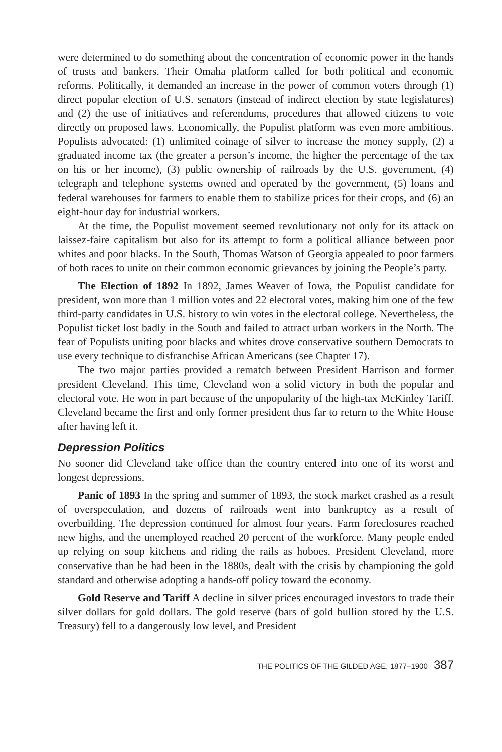were determined to do something about the concentration of economic power in the hands of trusts and bankers. Their Omaha platform called for both political and economic reforms. Politically, it demanded an increase in the power of common voters through (1) direct popular election of U.S. senators (instead of indirect election by state legislatures) and (2) the use of initiatives and referendums, procedures that allowed citizens to vote directly on proposed laws. Economically, the Populist platform was even more ambitious. Populists advocated: (1) unlimited coinage of silver to increase the money supply, (2) a graduated income tax (the greater a person’s income, the higher the percentage of the tax on his or her income), (3) public ownership of railroads by the U.S. government, (4) telegraph and telephone systems owned and operated by the government, (5) loans and federal warehouses for farmers to enable them to stabilize prices for their crops, and (6) an eight-hour day for industrial workers.
At the time, the Populist movement seemed revolutionary not only for its attack on laissez-faire capitalism but also for its attempt to form a political alliance between poor whites and poor blacks. In the South, Thomas Watson of Georgia appealed to poor farmers of both races to unite on their common economic grievances by joining the People’s party.
The Election of 1892 In 1892, James Weaver of Iowa, the Populist candidate for president, won more than 1 million votes and 22 electoral votes, making him one of the few third-party candidates in U.S. history to win votes in the electoral college. Nevertheless, the Populist ticket lost badly in the South and failed to attract urban workers in the North. The fear of Populists uniting poor blacks and whites drove conservative southern Democrats to use every technique to disfranchise African Americans (see Chapter 17).
The two major parties provided a rematch between President Harrison and former president Cleveland. This time, Cleveland won a solid victory in both the popular and electoral vote. He won in part because of the unpopularity of the high-tax McKinley Tariff. Cleveland became the first and only former president thus far to return to the White House after having left it.
Depression Politics
No sooner did Cleveland take office than the country entered into one of its worst and longest depressions.
Panic of 1893 In the spring and summer of 1893, the stock market crashed as a result of overspeculation, and dozens of railroads went into bankruptcy as a result of overbuilding. The depression continued for almost four years. Farm foreclosures reached new highs, and the unemployed reached 20 percent of the workforce. Many people ended up relying on soup kitchens and riding the rails as hoboes. President Cleveland, more conservative than he had been in the 1880s, dealt with the crisis by championing the gold standard and otherwise adopting a hands-off policy toward the economy.
Gold Reserve and Tariff A decline in silver prices encouraged investors to trade their silver dollars for gold dollars. The gold reserve (bars of gold bullion stored by the U.S. Treasury) fell to a dangerously low level, and President
THE POLITICS OF THE GILDED AGE, 1877–1900 387